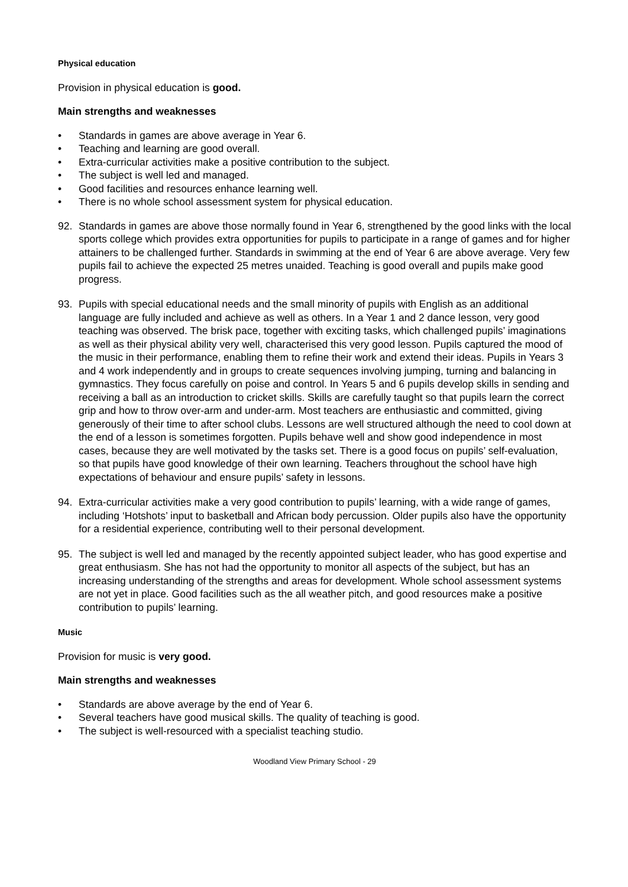Physical education
Provision in physical education is good.
Main strengths and weaknesses
• Standards in games are above average in Year 6.
• Teaching and learning are good overall.
• Extra-curricular activities make a positive contribution to the subject.
• The subject is well led and managed.
• Good facilities and resources enhance learning well.
• There is no whole school assessment system for physical education.
92. Standards in games are above those normally found in Year 6, strengthened by the good links with the local sports college which provides extra opportunities for pupils to participate in a range of games and for higher attainers to be challenged further. Standards in swimming at the end of Year 6 are above average. Very few pupils fail to achieve the expected 25 metres unaided. Teaching is good overall and pupils make good progress.
93. Pupils with special educational needs and the small minority of pupils with English as an additional language are fully included and achieve as well as others. In a Year 1 and 2 dance lesson, very good teaching was observed. The brisk pace, together with exciting tasks, which challenged pupils’ imaginations as well as their physical ability very well, characterised this very good lesson. Pupils captured the mood of the music in their performance, enabling them to refine their work and extend their ideas. Pupils in Years 3 and 4 work independently and in groups to create sequences involving jumping, turning and balancing in gymnastics. They focus carefully on poise and control. In Years 5 and 6 pupils develop skills in sending and receiving a ball as an introduction to cricket skills. Skills are carefully taught so that pupils learn the correct grip and how to throw over-arm and under-arm. Most teachers are enthusiastic and committed, giving generously of their time to after school clubs. Lessons are well structured although the need to cool down at the end of a lesson is sometimes forgotten. Pupils behave well and show good independence in most cases, because they are well motivated by the tasks set. There is a good focus on pupils’ self-evaluation, so that pupils have good knowledge of their own learning. Teachers throughout the school have high expectations of behaviour and ensure pupils’ safety in lessons.
94. Extra-curricular activities make a very good contribution to pupils’ learning, with a wide range of games, including ‘Hotshots’ input to basketball and African body percussion. Older pupils also have the opportunity for a residential experience, contributing well to their personal development.
95. The subject is well led and managed by the recently appointed subject leader, who has good expertise and great enthusiasm. She has not had the opportunity to monitor all aspects of the subject, but has an increasing understanding of the strengths and areas for development. Whole school assessment systems are not yet in place. Good facilities such as the all weather pitch, and good resources make a positive contribution to pupils’ learning.
Music
Provision for music is very good.
Main strengths and weaknesses
• Standards are above average by the end of Year 6.
• Several teachers have good musical skills. The quality of teaching is good.
• The subject is well-resourced with a specialist teaching studio.
Woodland View Primary School - 29